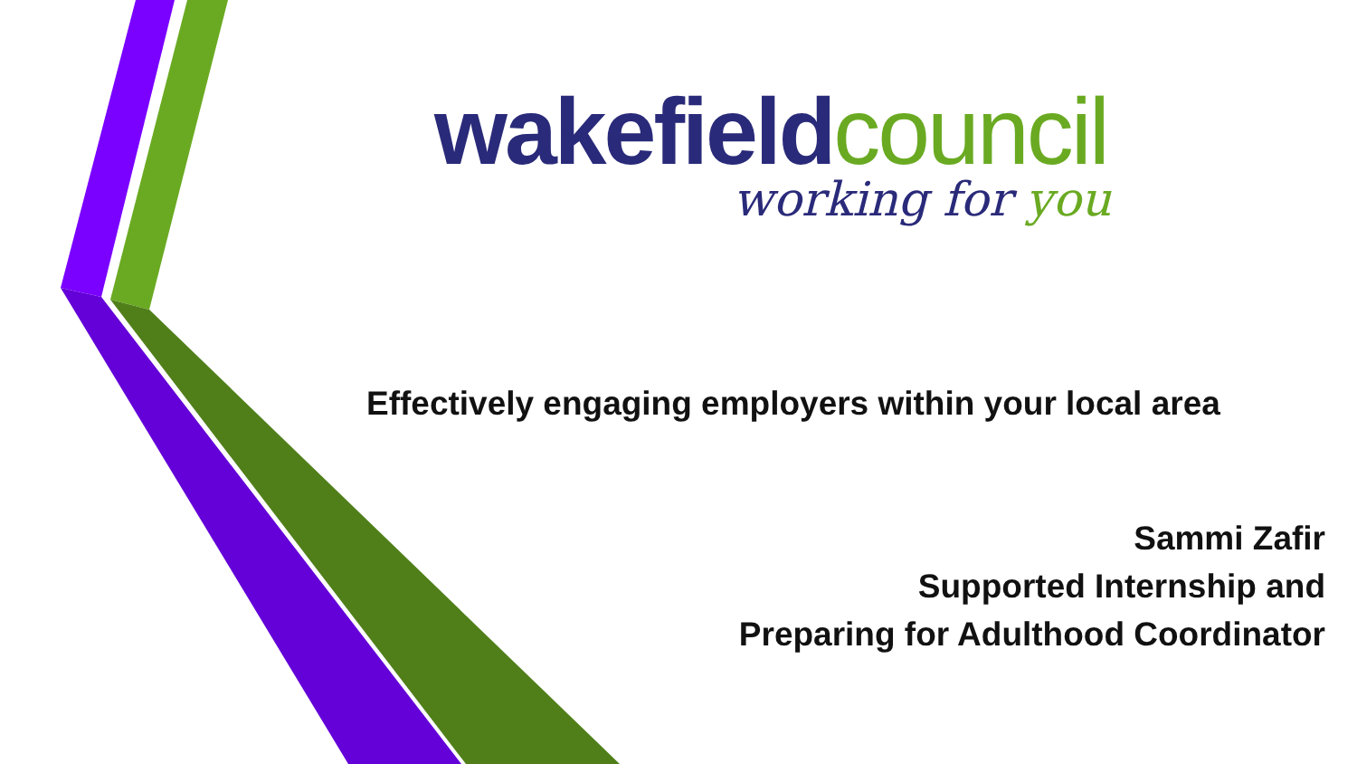wakefield council
working for you
Effectively engaging employers within your local area
Sammi Zafir
Supported Internship and
Preparing for Adulthood Coordinator